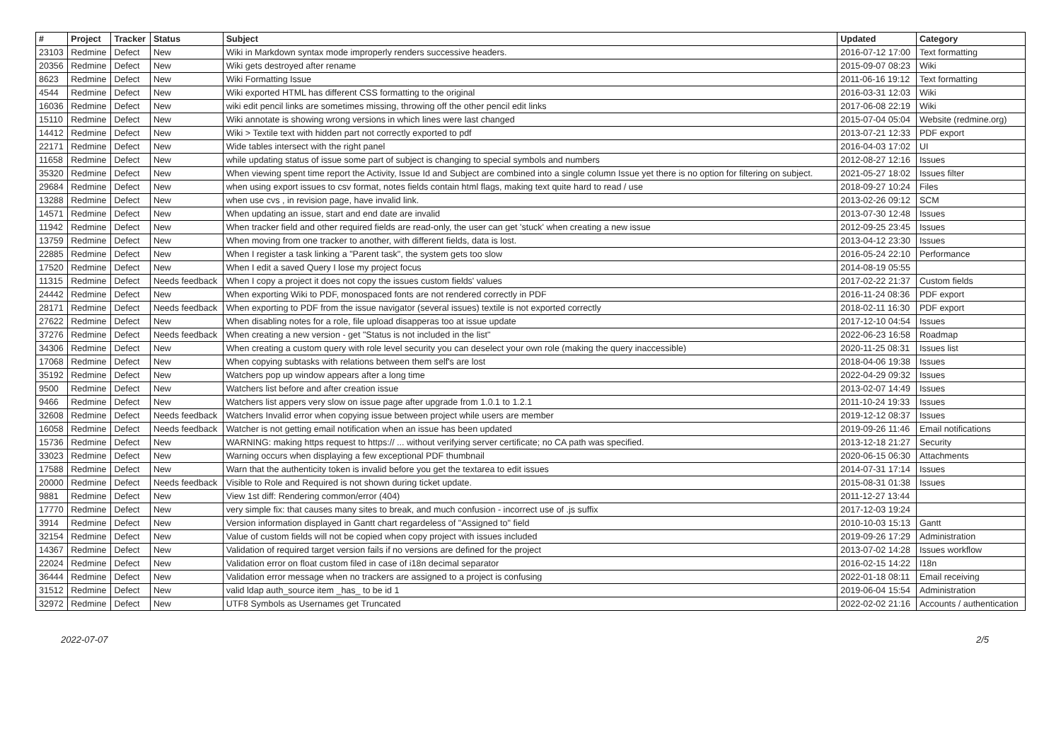| # | Project | Tracker | Status | Subject | Updated | Category |
| --- | --- | --- | --- | --- | --- | --- |
| 23103 | Redmine | Defect | New | Wiki in Markdown syntax mode improperly renders successive headers. | 2016-07-12 17:00 | Text formatting |
| 20356 | Redmine | Defect | New | Wiki gets destroyed after rename | 2015-09-07 08:23 | Wiki |
| 8623 | Redmine | Defect | New | Wiki Formatting Issue | 2011-06-16 19:12 | Text formatting |
| 4544 | Redmine | Defect | New | Wiki exported HTML has different CSS formatting to the original | 2016-03-31 12:03 | Wiki |
| 16036 | Redmine | Defect | New | wiki edit pencil links are sometimes missing, throwing off the other pencil edit links | 2017-06-08 22:19 | Wiki |
| 15110 | Redmine | Defect | New | Wiki annotate is showing wrong versions in which lines were last changed | 2015-07-04 05:04 | Website (redmine.org) |
| 14412 | Redmine | Defect | New | Wiki > Textile text with hidden part not correctly exported to pdf | 2013-07-21 12:33 | PDF export |
| 22171 | Redmine | Defect | New | Wide tables intersect with the right panel | 2016-04-03 17:02 | UI |
| 11658 | Redmine | Defect | New | while updating status of issue some part of subject is changing to special symbols and numbers | 2012-08-27 12:16 | Issues |
| 35320 | Redmine | Defect | New | When viewing spent time report the Activity, Issue Id and Subject are combined into a single column Issue yet there is no option for filtering on subject. | 2021-05-27 18:02 | Issues filter |
| 29684 | Redmine | Defect | New | when using export issues to csv format, notes fields contain html flags, making text quite hard to read / use | 2018-09-27 10:24 | Files |
| 13288 | Redmine | Defect | New | when use cvs , in revision page, have invalid link. | 2013-02-26 09:12 | SCM |
| 14571 | Redmine | Defect | New | When updating an issue, start and end date are invalid | 2013-07-30 12:48 | Issues |
| 11942 | Redmine | Defect | New | When tracker field and other required fields are read-only, the user can get 'stuck' when creating a new issue | 2012-09-25 23:45 | Issues |
| 13759 | Redmine | Defect | New | When moving from one tracker to another, with different fields, data is lost. | 2013-04-12 23:30 | Issues |
| 22885 | Redmine | Defect | New | When I register a task linking a "Parent task", the system gets too slow | 2016-05-24 22:10 | Performance |
| 17520 | Redmine | Defect | New | When I edit a saved Query I lose my project focus | 2014-08-19 05:55 | |
| 11315 | Redmine | Defect | Needs feedback | When I copy a project it does not copy the issues custom fields' values | 2017-02-22 21:37 | Custom fields |
| 24442 | Redmine | Defect | New | When exporting Wiki to PDF, monospaced fonts are not rendered correctly in PDF | 2016-11-24 08:36 | PDF export |
| 28171 | Redmine | Defect | Needs feedback | When exporting to PDF from the issue navigator (several issues) textile is not exported correctly | 2018-02-11 16:30 | PDF export |
| 27622 | Redmine | Defect | New | When disabling notes for a role, file upload disapperas too at issue update | 2017-12-10 04:54 | Issues |
| 37276 | Redmine | Defect | Needs feedback | When creating a new version - get "Status is not included in the list" | 2022-06-23 16:58 | Roadmap |
| 34306 | Redmine | Defect | New | When creating a custom query with role level security you can deselect your own role (making the query inaccessible) | 2020-11-25 08:31 | Issues list |
| 17068 | Redmine | Defect | New | When copying subtasks with relations between them self's are lost | 2018-04-06 19:38 | Issues |
| 35192 | Redmine | Defect | New | Watchers pop up window appears after a long time | 2022-04-29 09:32 | Issues |
| 9500 | Redmine | Defect | New | Watchers list before and after creation issue | 2013-02-07 14:49 | Issues |
| 9466 | Redmine | Defect | New | Watchers list appers very slow on issue page after upgrade from 1.0.1 to 1.2.1 | 2011-10-24 19:33 | Issues |
| 32608 | Redmine | Defect | Needs feedback | Watchers Invalid error when copying issue between project while users are member | 2019-12-12 08:37 | Issues |
| 16058 | Redmine | Defect | Needs feedback | Watcher is not getting email notification when an issue has been updated | 2019-09-26 11:46 | Email notifications |
| 15736 | Redmine | Defect | New | WARNING: making https request to https:// ... without verifying server certificate; no CA path was specified. | 2013-12-18 21:27 | Security |
| 33023 | Redmine | Defect | New | Warning occurs when displaying a few exceptional PDF thumbnail | 2020-06-15 06:30 | Attachments |
| 17588 | Redmine | Defect | New | Warn that the authenticity token is invalid before you get the textarea to edit issues | 2014-07-31 17:14 | Issues |
| 20000 | Redmine | Defect | Needs feedback | Visible to Role and Required is not shown during ticket update. | 2015-08-31 01:38 | Issues |
| 9881 | Redmine | Defect | New | View 1st diff: Rendering common/error (404) | 2011-12-27 13:44 | |
| 17770 | Redmine | Defect | New | very simple fix: that causes many sites to break, and much confusion - incorrect use of .js suffix | 2017-12-03 19:24 | |
| 3914 | Redmine | Defect | New | Version information displayed in Gantt chart regardeless of "Assigned to" field | 2010-10-03 15:13 | Gantt |
| 32154 | Redmine | Defect | New | Value of custom fields will not be copied when copy project with issues included | 2019-09-26 17:29 | Administration |
| 14367 | Redmine | Defect | New | Validation of required target version fails if no versions are defined for the project | 2013-07-02 14:28 | Issues workflow |
| 22024 | Redmine | Defect | New | Validation error on float custom filed in case of i18n decimal separator | 2016-02-15 14:22 | I18n |
| 36444 | Redmine | Defect | New | Validation error message when no trackers are assigned to a project is confusing | 2022-01-18 08:11 | Email receiving |
| 31512 | Redmine | Defect | New | valid ldap auth_source item _has_ to be id 1 | 2019-06-04 15:54 | Administration |
| 32972 | Redmine | Defect | New | UTF8 Symbols as Usernames get Truncated | 2022-02-02 21:16 | Accounts / authentication |
2022-07-07 2/5